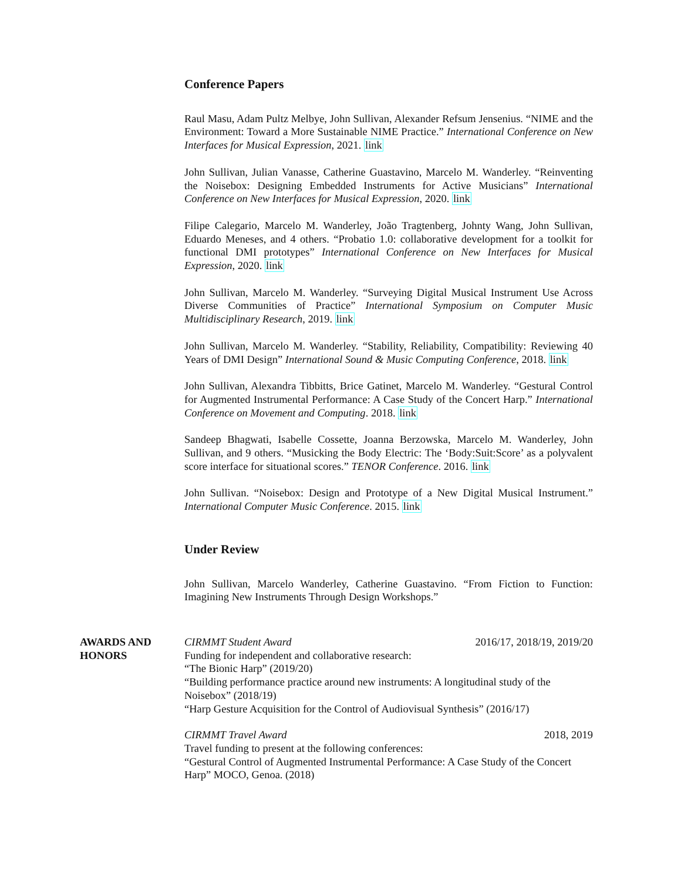Conference Papers
Raul Masu, Adam Pultz Melbye, John Sullivan, Alexander Refsum Jensenius. “NIME and the Environment: Toward a More Sustainable NIME Practice.” International Conference on New Interfaces for Musical Expression, 2021. link
John Sullivan, Julian Vanasse, Catherine Guastavino, Marcelo M. Wanderley. “Reinventing the Noisebox: Designing Embedded Instruments for Active Musicians” International Conference on New Interfaces for Musical Expression, 2020. link
Filipe Calegario, Marcelo M. Wanderley, João Tragtenberg, Johnty Wang, John Sullivan, Eduardo Meneses, and 4 others. “Probatio 1.0: collaborative development for a toolkit for functional DMI prototypes” International Conference on New Interfaces for Musical Expression, 2020. link
John Sullivan, Marcelo M. Wanderley. “Surveying Digital Musical Instrument Use Across Diverse Communities of Practice” International Symposium on Computer Music Multidisciplinary Research, 2019. link
John Sullivan, Marcelo M. Wanderley. “Stability, Reliability, Compatibility: Reviewing 40 Years of DMI Design” International Sound & Music Computing Conference, 2018. link
John Sullivan, Alexandra Tibbitts, Brice Gatinet, Marcelo M. Wanderley. “Gestural Control for Augmented Instrumental Performance: A Case Study of the Concert Harp.” International Conference on Movement and Computing. 2018. link
Sandeep Bhagwati, Isabelle Cossette, Joanna Berzowska, Marcelo M. Wanderley, John Sullivan, and 9 others. “Musicking the Body Electric: The ‘Body:Suit:Score’ as a polyvalent score interface for situational scores.” TENOR Conference. 2016. link
John Sullivan. “Noisebox: Design and Prototype of a New Digital Musical Instrument.” International Computer Music Conference. 2015. link
Under Review
John Sullivan, Marcelo Wanderley, Catherine Guastavino. “From Fiction to Function: Imagining New Instruments Through Design Workshops.”
AWARDS AND
HONORS
CIRMMT Student Award 2016/17, 2018/19, 2019/20
Funding for independent and collaborative research:
“The Bionic Harp” (2019/20)
“Building performance practice around new instruments: A longitudinal study of the Noisebox” (2018/19)
“Harp Gesture Acquisition for the Control of Audiovisual Synthesis” (2016/17)
CIRMMT Travel Award 2018, 2019
Travel funding to present at the following conferences:
“Gestural Control of Augmented Instrumental Performance: A Case Study of the Concert Harp” MOCO, Genoa. (2018)